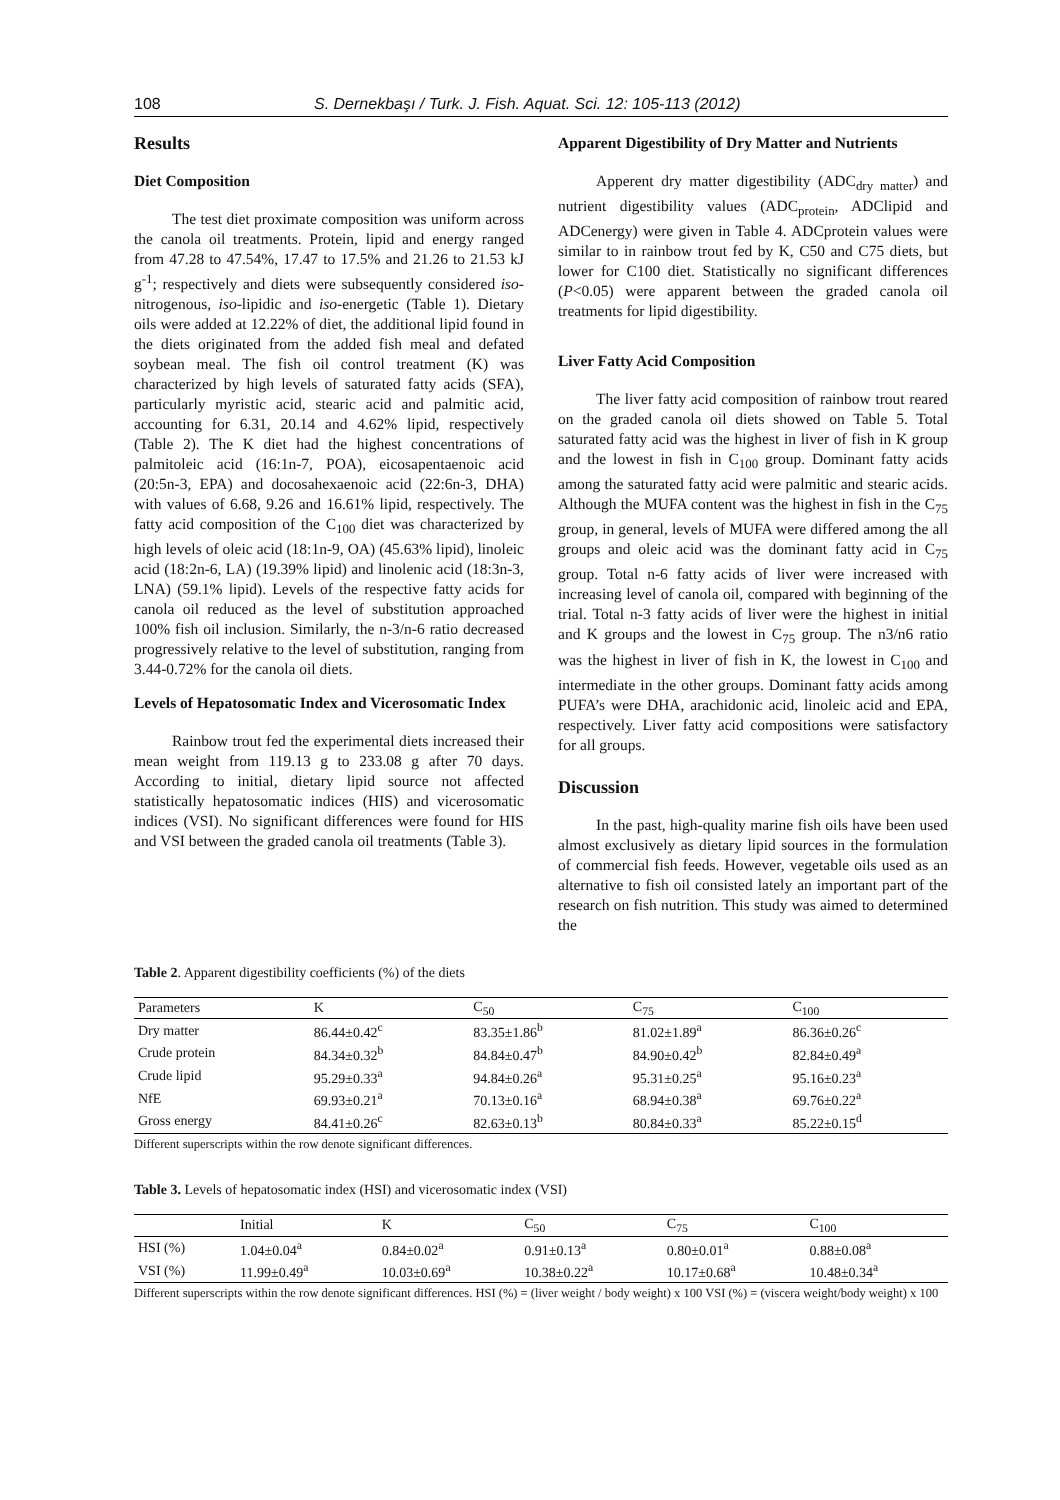108 S. Dernekbaşı / Turk. J. Fish. Aquat. Sci. 12: 105-113 (2012)
Results
Diet Composition
The test diet proximate composition was uniform across the canola oil treatments. Protein, lipid and energy ranged from 47.28 to 47.54%, 17.47 to 17.5% and 21.26 to 21.53 kJ g<sup>-1</sup>; respectively and diets were subsequently considered iso-nitrogenous, iso-lipidic and iso-energetic (Table 1). Dietary oils were added at 12.22% of diet, the additional lipid found in the diets originated from the added fish meal and defated soybean meal. The fish oil control treatment (K) was characterized by high levels of saturated fatty acids (SFA), particularly myristic acid, stearic acid and palmitic acid, accounting for 6.31, 20.14 and 4.62% lipid, respectively (Table 2). The K diet had the highest concentrations of palmitoleic acid (16:1n-7, POA), eicosapentaenoic acid (20:5n-3, EPA) and docosahexaenoic acid (22:6n-3, DHA) with values of 6.68, 9.26 and 16.61% lipid, respectively. The fatty acid composition of the C<sub>100</sub> diet was characterized by high levels of oleic acid (18:1n-9, OA) (45.63% lipid), linoleic acid (18:2n-6, LA) (19.39% lipid) and linolenic acid (18:3n-3, LNA) (59.1% lipid). Levels of the respective fatty acids for canola oil reduced as the level of substitution approached 100% fish oil inclusion. Similarly, the n-3/n-6 ratio decreased progressively relative to the level of substitution, ranging from 3.44-0.72% for the canola oil diets.
Levels of Hepatosomatic Index and Vicerosomatic Index
Rainbow trout fed the experimental diets increased their mean weight from 119.13 g to 233.08 g after 70 days. According to initial, dietary lipid source not affected statistically hepatosomatic indices (HIS) and vicerosomatic indices (VSI). No significant differences were found for HIS and VSI between the graded canola oil treatments (Table 3).
Apparent Digestibility of Dry Matter and Nutrients
Apperent dry matter digestibility (ADC<sub>dry matter</sub>) and nutrient digestibility values (ADC<sub>protein</sub>, ADClipid and ADCenergy) were given in Table 4. ADCprotein values were similar to in rainbow trout fed by K, C50 and C75 diets, but lower for C100 diet. Statistically no significant differences (P<0.05) were apparent between the graded canola oil treatments for lipid digestibility.
Liver Fatty Acid Composition
The liver fatty acid composition of rainbow trout reared on the graded canola oil diets showed on Table 5. Total saturated fatty acid was the highest in liver of fish in K group and the lowest in fish in C<sub>100</sub> group. Dominant fatty acids among the saturated fatty acid were palmitic and stearic acids. Although the MUFA content was the highest in fish in the C<sub>75</sub> group, in general, levels of MUFA were differed among the all groups and oleic acid was the dominant fatty acid in C<sub>75</sub> group. Total n-6 fatty acids of liver were increased with increasing level of canola oil, compared with beginning of the trial. Total n-3 fatty acids of liver were the highest in initial and K groups and the lowest in C<sub>75</sub> group. The n3/n6 ratio was the highest in liver of fish in K, the lowest in C<sub>100</sub> and intermediate in the other groups. Dominant fatty acids among PUFA’s were DHA, arachidonic acid, linoleic acid and EPA, respectively. Liver fatty acid compositions were satisfactory for all groups.
Discussion
In the past, high-quality marine fish oils have been used almost exclusively as dietary lipid sources in the formulation of commercial fish feeds. However, vegetable oils used as an alternative to fish oil consisted lately an important part of the research on fish nutrition. This study was aimed to determined the
Table 2. Apparent digestibility coefficients (%) of the diets
| Parameters | K | C<sub>50</sub> | C<sub>75</sub> | C<sub>100</sub> |
| --- | --- | --- | --- | --- |
| Dry matter | 86.44±0.42<sup>c</sup> | 83.35±1.86<sup>b</sup> | 81.02±1.89<sup>a</sup> | 86.36±0.26<sup>c</sup> |
| Crude protein | 84.34±0.32<sup>b</sup> | 84.84±0.47<sup>b</sup> | 84.90±0.42<sup>b</sup> | 82.84±0.49<sup>a</sup> |
| Crude lipid | 95.29±0.33<sup>a</sup> | 94.84±0.26<sup>a</sup> | 95.31±0.25<sup>a</sup> | 95.16±0.23<sup>a</sup> |
| NfE | 69.93±0.21<sup>a</sup> | 70.13±0.16<sup>a</sup> | 68.94±0.38<sup>a</sup> | 69.76±0.22<sup>a</sup> |
| Gross energy | 84.41±0.26<sup>c</sup> | 82.63±0.13<sup>b</sup> | 80.84±0.33<sup>a</sup> | 85.22±0.15<sup>d</sup> |
Different superscripts within the row denote significant differences.
Table 3. Levels of hepatosomatic index (HSI) and vicerosomatic index (VSI)
| | Initial | K | C<sub>50</sub> | C<sub>75</sub> | C<sub>100</sub> |
| --- | --- | --- | --- | --- | --- |
| HSI (%) | 1.04±0.04<sup>a</sup> | 0.84±0.02<sup>a</sup> | 0.91±0.13<sup>a</sup> | 0.80±0.01<sup>a</sup> | 0.88±0.08<sup>a</sup> |
| VSI (%) | 11.99±0.49<sup>a</sup> | 10.03±0.69<sup>a</sup> | 10.38±0.22<sup>a</sup> | 10.17±0.68<sup>a</sup> | 10.48±0.34<sup>a</sup> |
Different superscripts within the row denote significant differences. HSI (%) = (liver weight / body weight) x 100 VSI (%) = (viscera weight/body weight) x 100